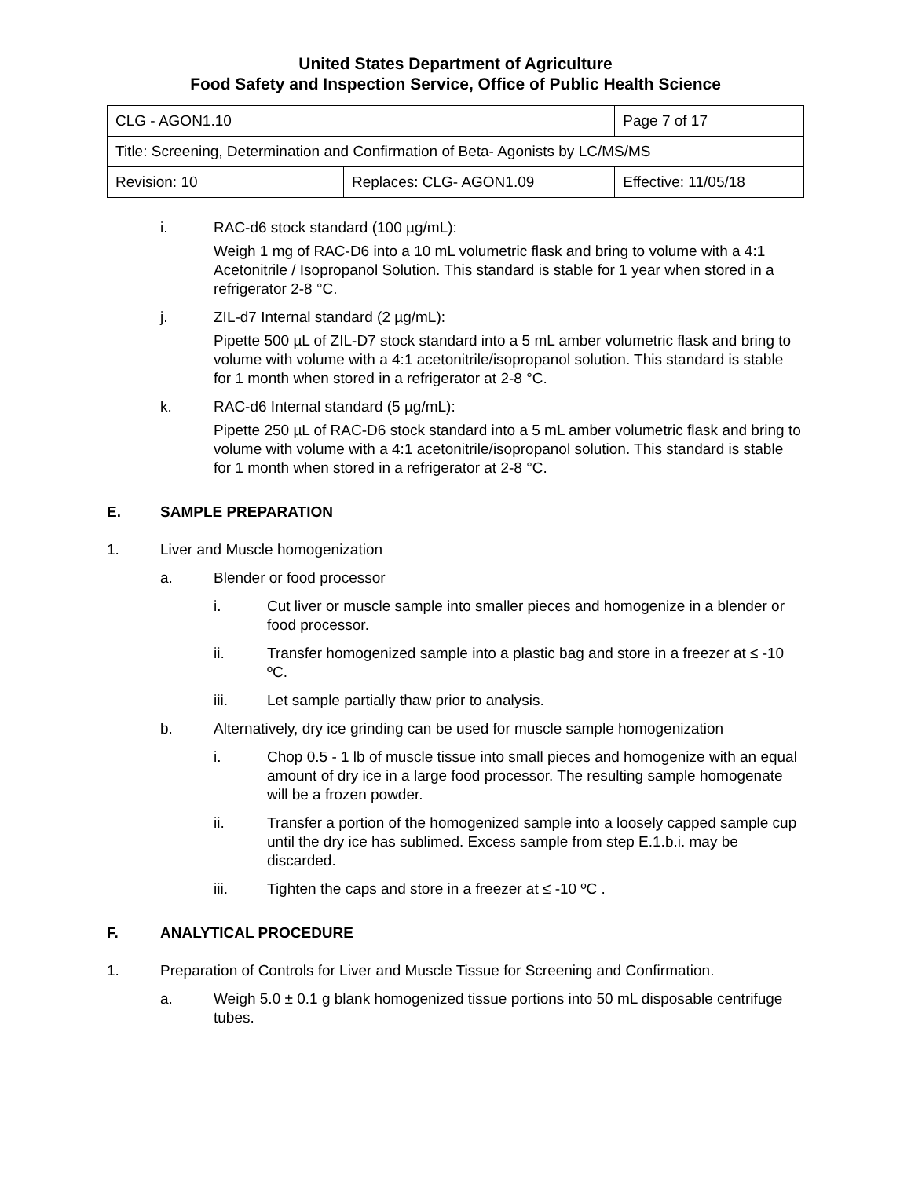United States Department of Agriculture
Food Safety and Inspection Service, Office of Public Health Science
| CLG - AGON1.10 | | Page 7 of 17 |
| Title: Screening, Determination and Confirmation of Beta- Agonists by LC/MS/MS | | |
| Revision: 10 | Replaces: CLG- AGON1.09 | Effective: 11/05/18 |
i. RAC-d6 stock standard (100 µg/mL):
Weigh 1 mg of RAC-D6 into a 10 mL volumetric flask and bring to volume with a 4:1 Acetonitrile / Isopropanol Solution. This standard is stable for 1 year when stored in a refrigerator 2-8 °C.
j. ZIL-d7 Internal standard (2 µg/mL):
Pipette 500 µL of ZIL-D7 stock standard into a 5 mL amber volumetric flask and bring to volume with volume with a 4:1 acetonitrile/isopropanol solution. This standard is stable for 1 month when stored in a refrigerator at 2-8 °C.
k. RAC-d6 Internal standard (5 µg/mL):
Pipette 250 µL of RAC-D6 stock standard into a 5 mL amber volumetric flask and bring to volume with volume with a 4:1 acetonitrile/isopropanol solution. This standard is stable for 1 month when stored in a refrigerator at 2-8 °C.
E. SAMPLE PREPARATION
1. Liver and Muscle homogenization
a. Blender or food processor
i. Cut liver or muscle sample into smaller pieces and homogenize in a blender or food processor.
ii. Transfer homogenized sample into a plastic bag and store in a freezer at ≤ -10 ºC.
iii. Let sample partially thaw prior to analysis.
b. Alternatively, dry ice grinding can be used for muscle sample homogenization
i. Chop 0.5 - 1 lb of muscle tissue into small pieces and homogenize with an equal amount of dry ice in a large food processor. The resulting sample homogenate will be a frozen powder.
ii. Transfer a portion of the homogenized sample into a loosely capped sample cup until the dry ice has sublimed. Excess sample from step E.1.b.i. may be discarded.
iii. Tighten the caps and store in a freezer at ≤ -10 ºC .
F. ANALYTICAL PROCEDURE
1. Preparation of Controls for Liver and Muscle Tissue for Screening and Confirmation.
a. Weigh 5.0 ± 0.1 g blank homogenized tissue portions into 50 mL disposable centrifuge tubes.